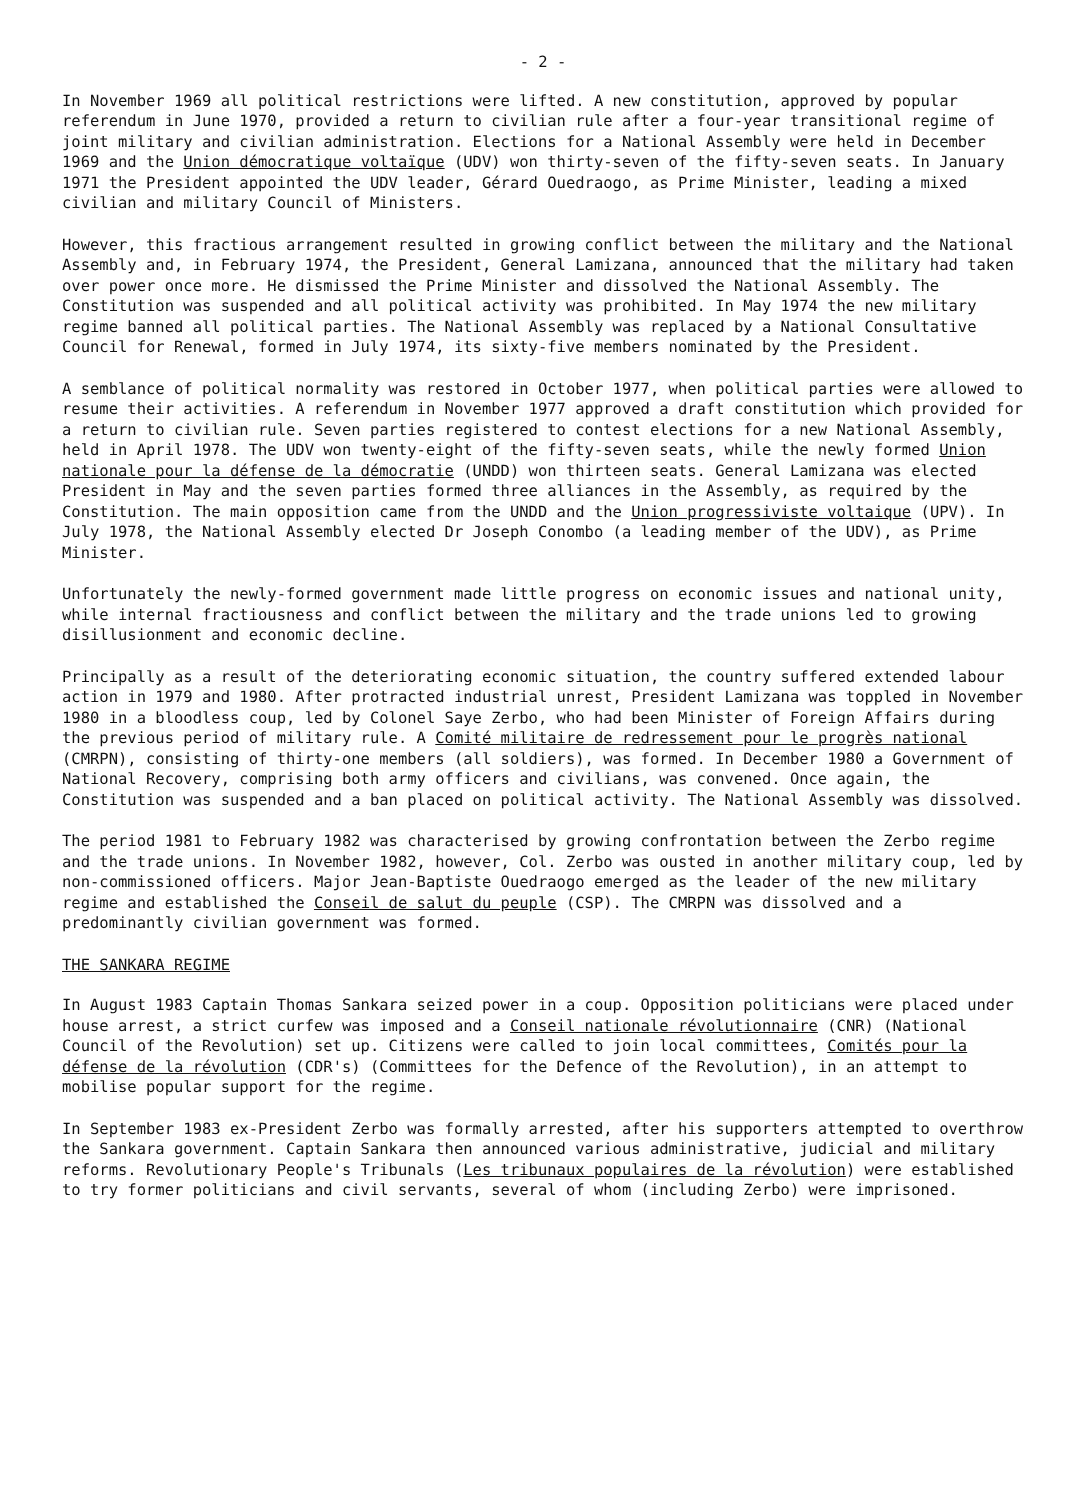- 2 -
In November 1969 all political restrictions were lifted. A new constitution, approved by popular referendum in June 1970, provided a return to civilian rule after a four-year transitional regime of joint military and civilian administration. Elections for a National Assembly were held in December 1969 and the Union démocratique voltaïque (UDV) won thirty-seven of the fifty-seven seats. In January 1971 the President appointed the UDV leader, Gérard Ouedraogo, as Prime Minister, leading a mixed civilian and military Council of Ministers.
However, this fractious arrangement resulted in growing conflict between the military and the National Assembly and, in February 1974, the President, General Lamizana, announced that the military had taken over power once more. He dismissed the Prime Minister and dissolved the National Assembly. The Constitution was suspended and all political activity was prohibited. In May 1974 the new military regime banned all political parties. The National Assembly was replaced by a National Consultative Council for Renewal, formed in July 1974, its sixty-five members nominated by the President.
A semblance of political normality was restored in October 1977, when political parties were allowed to resume their activities. A referendum in November 1977 approved a draft constitution which provided for a return to civilian rule. Seven parties registered to contest elections for a new National Assembly, held in April 1978. The UDV won twenty-eight of the fifty-seven seats, while the newly formed Union nationale pour la défense de la démocratie (UNDD) won thirteen seats. General Lamizana was elected President in May and the seven parties formed three alliances in the Assembly, as required by the Constitution. The main opposition came from the UNDD and the Union progressiviste voltaique (UPV). In July 1978, the National Assembly elected Dr Joseph Conombo (a leading member of the UDV), as Prime Minister.
Unfortunately the newly-formed government made little progress on economic issues and national unity, while internal fractiousness and conflict between the military and the trade unions led to growing disillusionment and economic decline.
Principally as a result of the deteriorating economic situation, the country suffered extended labour action in 1979 and 1980. After protracted industrial unrest, President Lamizana was toppled in November 1980 in a bloodless coup, led by Colonel Saye Zerbo, who had been Minister of Foreign Affairs during the previous period of military rule. A Comité militaire de redressement pour le progrès national (CMRPN), consisting of thirty-one members (all soldiers), was formed. In December 1980 a Government of National Recovery, comprising both army officers and civilians, was convened. Once again, the Constitution was suspended and a ban placed on political activity. The National Assembly was dissolved.
The period 1981 to February 1982 was characterised by growing confrontation between the Zerbo regime and the trade unions. In November 1982, however, Col. Zerbo was ousted in another military coup, led by non-commissioned officers. Major Jean-Baptiste Ouedraogo emerged as the leader of the new military regime and established the Conseil de salut du peuple (CSP). The CMRPN was dissolved and a predominantly civilian government was formed.
THE SANKARA REGIME
In August 1983 Captain Thomas Sankara seized power in a coup. Opposition politicians were placed under house arrest, a strict curfew was imposed and a Conseil nationale révolutionnaire (CNR) (National Council of the Revolution) set up. Citizens were called to join local committees, Comités pour la défense de la révolution (CDR's) (Committees for the Defence of the Revolution), in an attempt to mobilise popular support for the regime.
In September 1983 ex-President Zerbo was formally arrested, after his supporters attempted to overthrow the Sankara government. Captain Sankara then announced various administrative, judicial and military reforms. Revolutionary People's Tribunals (Les tribunaux populaires de la révolution) were established to try former politicians and civil servants, several of whom (including Zerbo) were imprisoned.